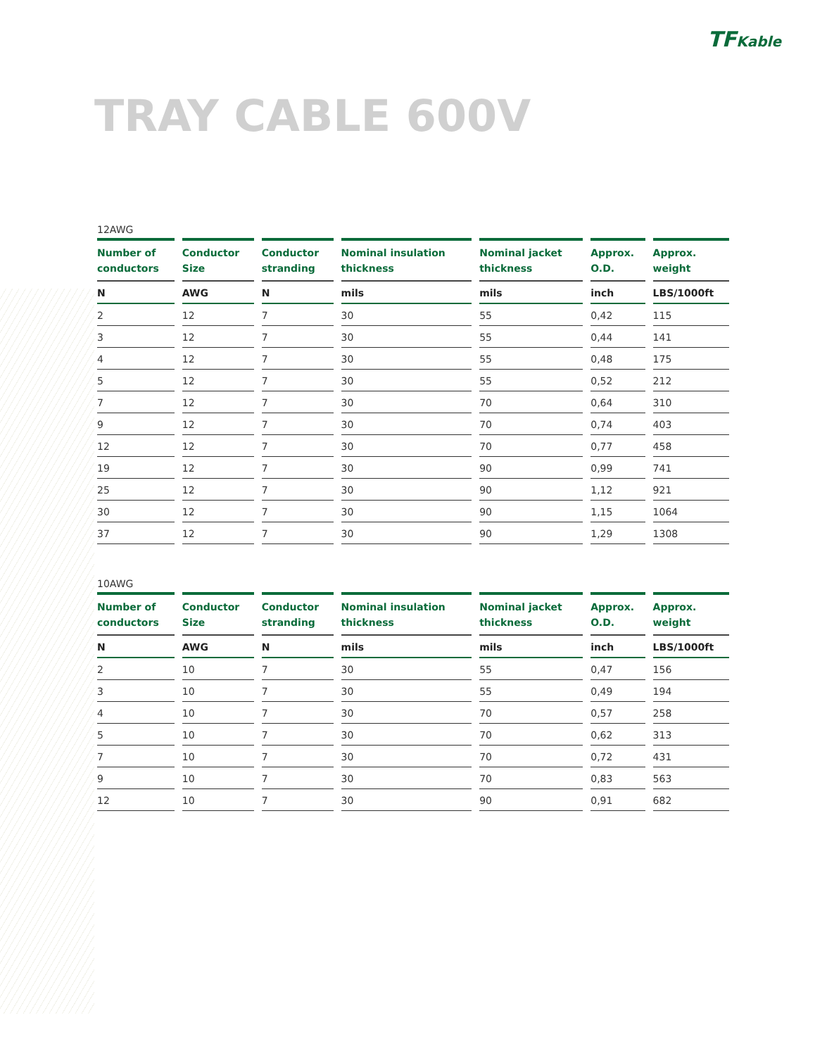TFKable
TRAY CABLE 600V
12AWG
| Number of conductors | Conductor Size | Conductor stranding | Nominal insulation thickness | Nominal jacket thickness | Approx. O.D. | Approx. weight |
| --- | --- | --- | --- | --- | --- | --- |
| N | AWG | N | mils | mils | inch | LBS/1000ft |
| 2 | 12 | 7 | 30 | 55 | 0,42 | 115 |
| 3 | 12 | 7 | 30 | 55 | 0,44 | 141 |
| 4 | 12 | 7 | 30 | 55 | 0,48 | 175 |
| 5 | 12 | 7 | 30 | 55 | 0,52 | 212 |
| 7 | 12 | 7 | 30 | 70 | 0,64 | 310 |
| 9 | 12 | 7 | 30 | 70 | 0,74 | 403 |
| 12 | 12 | 7 | 30 | 70 | 0,77 | 458 |
| 19 | 12 | 7 | 30 | 90 | 0,99 | 741 |
| 25 | 12 | 7 | 30 | 90 | 1,12 | 921 |
| 30 | 12 | 7 | 30 | 90 | 1,15 | 1064 |
| 37 | 12 | 7 | 30 | 90 | 1,29 | 1308 |
10AWG
| Number of conductors | Conductor Size | Conductor stranding | Nominal insulation thickness | Nominal jacket thickness | Approx. O.D. | Approx. weight |
| --- | --- | --- | --- | --- | --- | --- |
| N | AWG | N | mils | mils | inch | LBS/1000ft |
| 2 | 10 | 7 | 30 | 55 | 0,47 | 156 |
| 3 | 10 | 7 | 30 | 55 | 0,49 | 194 |
| 4 | 10 | 7 | 30 | 70 | 0,57 | 258 |
| 5 | 10 | 7 | 30 | 70 | 0,62 | 313 |
| 7 | 10 | 7 | 30 | 70 | 0,72 | 431 |
| 9 | 10 | 7 | 30 | 70 | 0,83 | 563 |
| 12 | 10 | 7 | 30 | 90 | 0,91 | 682 |